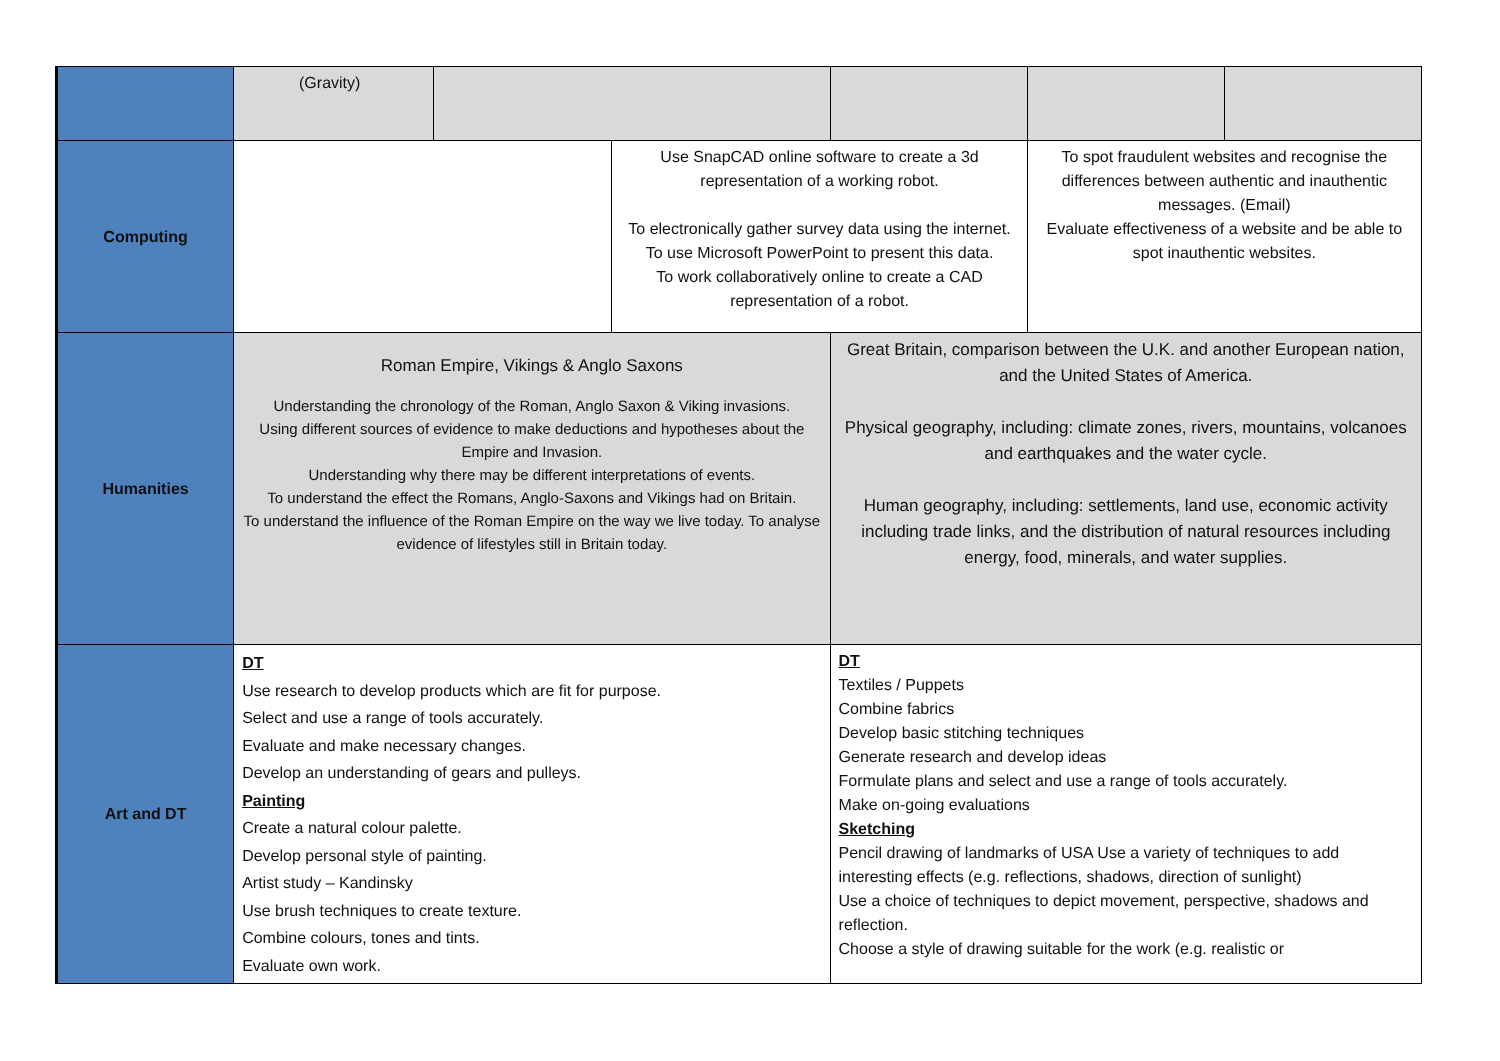| | (Gravity) | | | | | |
| Computing | | | Use SnapCAD online software to create a 3d representation of a working robot. To electronically gather survey data using the internet. To use Microsoft PowerPoint to present this data. To work collaboratively online to create a CAD representation of a robot. | | To spot fraudulent websites and recognise the differences between authentic and inauthentic messages. (Email) Evaluate effectiveness of a website and be able to spot inauthentic websites. | |
| Humanities | Roman Empire, Vikings & Anglo Saxons Understanding the chronology of the Roman, Anglo Saxon & Viking invasions. Using different sources of evidence to make deductions and hypotheses about the Empire and Invasion. Understanding why there may be different interpretations of events. To understand the effect the Romans, Anglo-Saxons and Vikings had on Britain. To understand the influence of the Roman Empire on the way we live today. To analyse evidence of lifestyles still in Britain today. | | | Great Britain, comparison between the U.K. and another European nation, and the United States of America. Physical geography, including: climate zones, rivers, mountains, volcanoes and earthquakes and the water cycle. Human geography, including: settlements, land use, economic activity including trade links, and the distribution of natural resources including energy, food, minerals, and water supplies. | | |
| Art and DT | DT Use research to develop products which are fit for purpose. Select and use a range of tools accurately. Evaluate and make necessary changes. Develop an understanding of gears and pulleys. Painting Create a natural colour palette. Develop personal style of painting. Artist study – Kandinsky Use brush techniques to create texture. Combine colours, tones and tints. Evaluate own work. | | | DT Textiles / Puppets Combine fabrics Develop basic stitching techniques Generate research and develop ideas Formulate plans and select and use a range of tools accurately. Make on-going evaluations Sketching Pencil drawing of landmarks of USA Use a variety of techniques to add interesting effects (e.g. reflections, shadows, direction of sunlight) Use a choice of techniques to depict movement, perspective, shadows and reflection. Choose a style of drawing suitable for the work (e.g. realistic or | | |